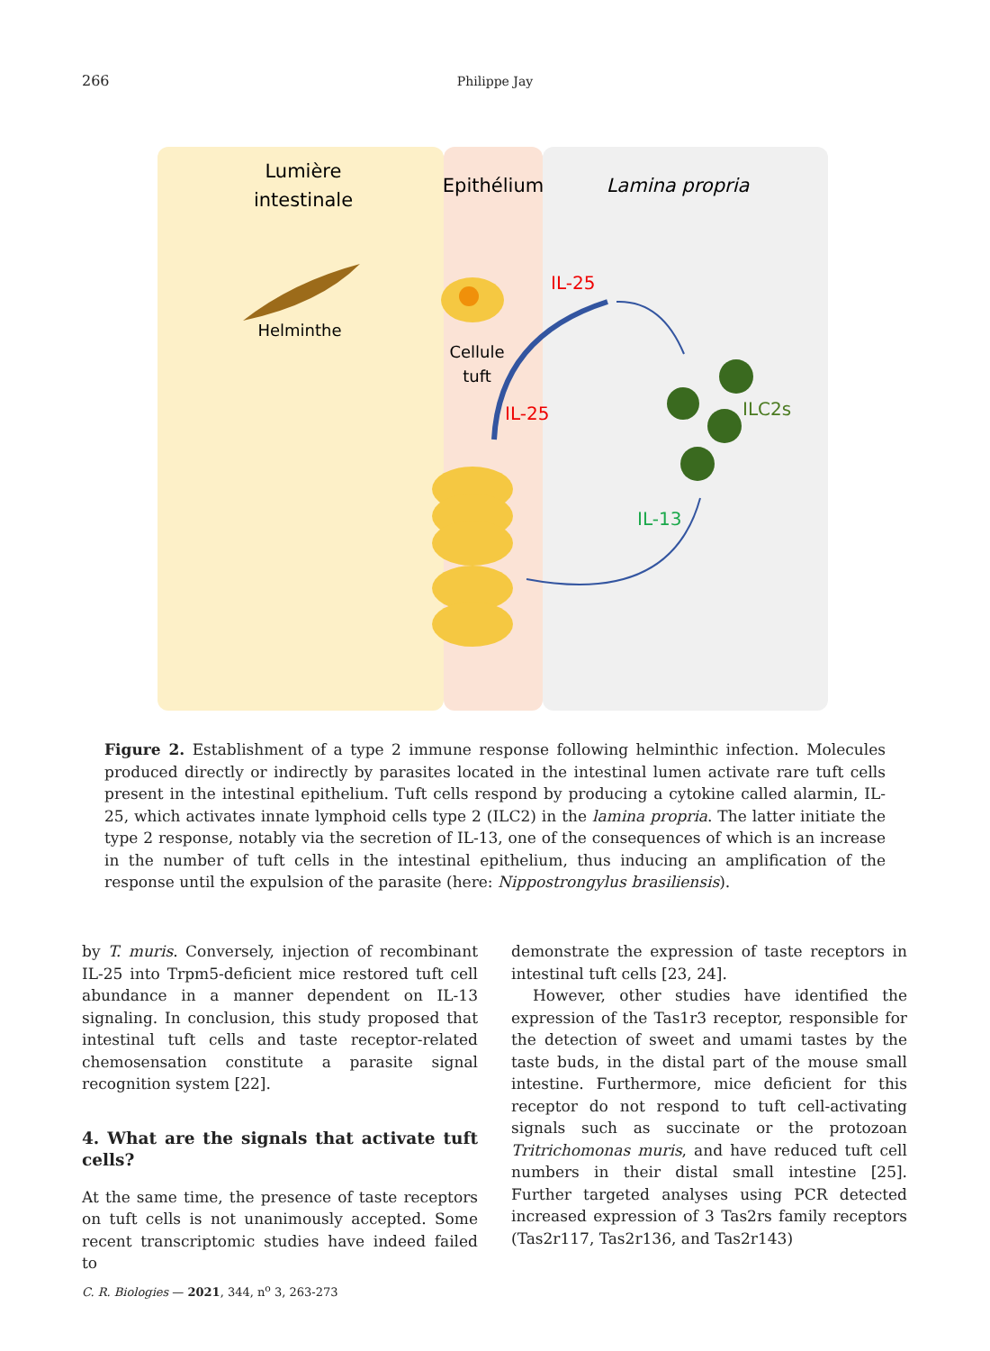266
Philippe Jay
Lumière
intestinale
Epithélium
Lamina propria
Helminthe
Cellule
tuft
IL-25
IL-25
ILC2s
IL-13
Figure 2. Establishment of a type 2 immune response following helminthic infection. Molecules produced directly or indirectly by parasites located in the intestinal lumen activate rare tuft cells present in the intestinal epithelium. Tuft cells respond by producing a cytokine called alarmin, IL-25, which activates innate lymphoid cells type 2 (ILC2) in the lamina propria. The latter initiate the type 2 response, notably via the secretion of IL-13, one of the consequences of which is an increase in the number of tuft cells in the intestinal epithelium, thus inducing an amplification of the response until the expulsion of the parasite (here: Nippostrongylus brasiliensis).
by T. muris. Conversely, injection of recombinant IL-25 into Trpm5-deficient mice restored tuft cell abundance in a manner dependent on IL-13 signaling. In conclusion, this study proposed that intestinal tuft cells and taste receptor-related chemosensation constitute a parasite signal recognition system [22].
4. What are the signals that activate tuft cells?
At the same time, the presence of taste receptors on tuft cells is not unanimously accepted. Some recent transcriptomic studies have indeed failed to
demonstrate the expression of taste receptors in intestinal tuft cells [23, 24].
However, other studies have identified the expression of the Tas1r3 receptor, responsible for the detection of sweet and umami tastes by the taste buds, in the distal part of the mouse small intestine. Furthermore, mice deficient for this receptor do not respond to tuft cell-activating signals such as succinate or the protozoan Tritrichomonas muris, and have reduced tuft cell numbers in their distal small intestine [25]. Further targeted analyses using PCR detected increased expression of 3 Tas2rs family receptors (Tas2r117, Tas2r136, and Tas2r143)
C. R. Biologies — 2021, 344, n<sup>o</sup> 3, 263-273